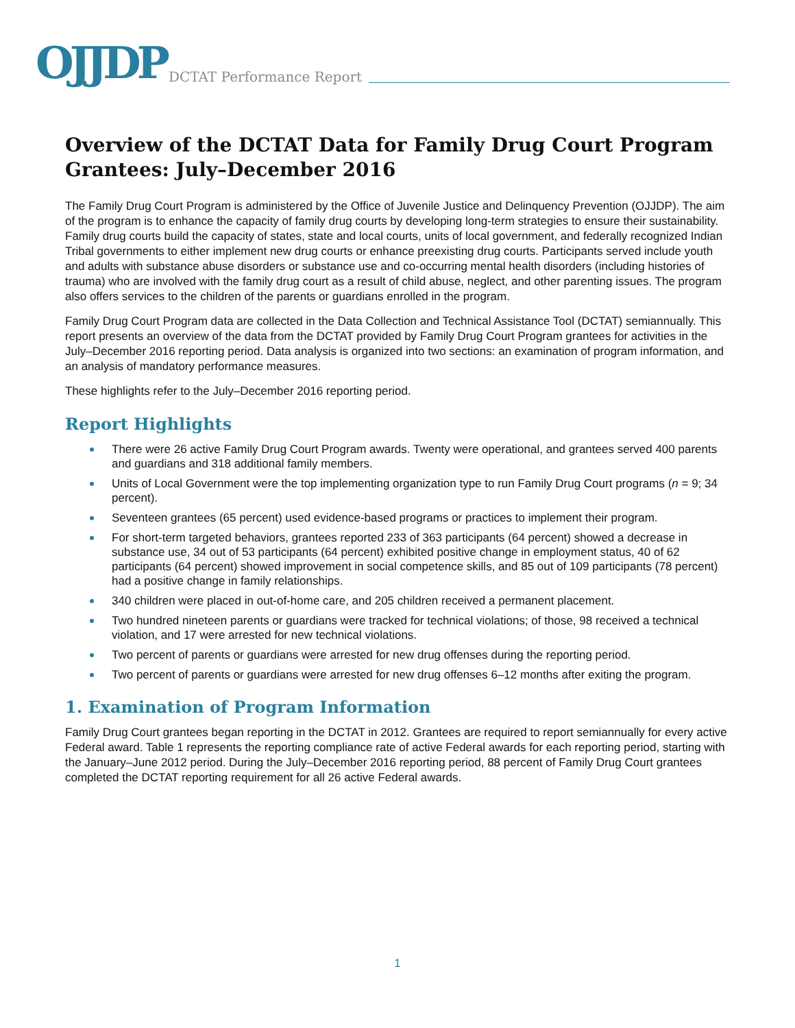OJJDP
DCTAT Performance Report
Overview of the DCTAT Data for Family Drug Court Program Grantees: July–December 2016
The Family Drug Court Program is administered by the Office of Juvenile Justice and Delinquency Prevention (OJJDP). The aim of the program is to enhance the capacity of family drug courts by developing long-term strategies to ensure their sustainability. Family drug courts build the capacity of states, state and local courts, units of local government, and federally recognized Indian Tribal governments to either implement new drug courts or enhance preexisting drug courts. Participants served include youth and adults with substance abuse disorders or substance use and co-occurring mental health disorders (including histories of trauma) who are involved with the family drug court as a result of child abuse, neglect, and other parenting issues. The program also offers services to the children of the parents or guardians enrolled in the program.
Family Drug Court Program data are collected in the Data Collection and Technical Assistance Tool (DCTAT) semiannually. This report presents an overview of the data from the DCTAT provided by Family Drug Court Program grantees for activities in the July–December 2016 reporting period. Data analysis is organized into two sections: an examination of program information, and an analysis of mandatory performance measures.
These highlights refer to the July–December 2016 reporting period.
Report Highlights
There were 26 active Family Drug Court Program awards. Twenty were operational, and grantees served 400 parents and guardians and 318 additional family members.
Units of Local Government were the top implementing organization type to run Family Drug Court programs (n = 9; 34 percent).
Seventeen grantees (65 percent) used evidence-based programs or practices to implement their program.
For short-term targeted behaviors, grantees reported 233 of 363 participants (64 percent) showed a decrease in substance use, 34 out of 53 participants (64 percent) exhibited positive change in employment status, 40 of 62 participants (64 percent) showed improvement in social competence skills, and 85 out of 109 participants (78 percent) had a positive change in family relationships.
340 children were placed in out-of-home care, and 205 children received a permanent placement.
Two hundred nineteen parents or guardians were tracked for technical violations; of those, 98 received a technical violation, and 17 were arrested for new technical violations.
Two percent of parents or guardians were arrested for new drug offenses during the reporting period.
Two percent of parents or guardians were arrested for new drug offenses 6–12 months after exiting the program.
1. Examination of Program Information
Family Drug Court grantees began reporting in the DCTAT in 2012. Grantees are required to report semiannually for every active Federal award. Table 1 represents the reporting compliance rate of active Federal awards for each reporting period, starting with the January–June 2012 period. During the July–December 2016 reporting period, 88 percent of Family Drug Court grantees completed the DCTAT reporting requirement for all 26 active Federal awards.
1